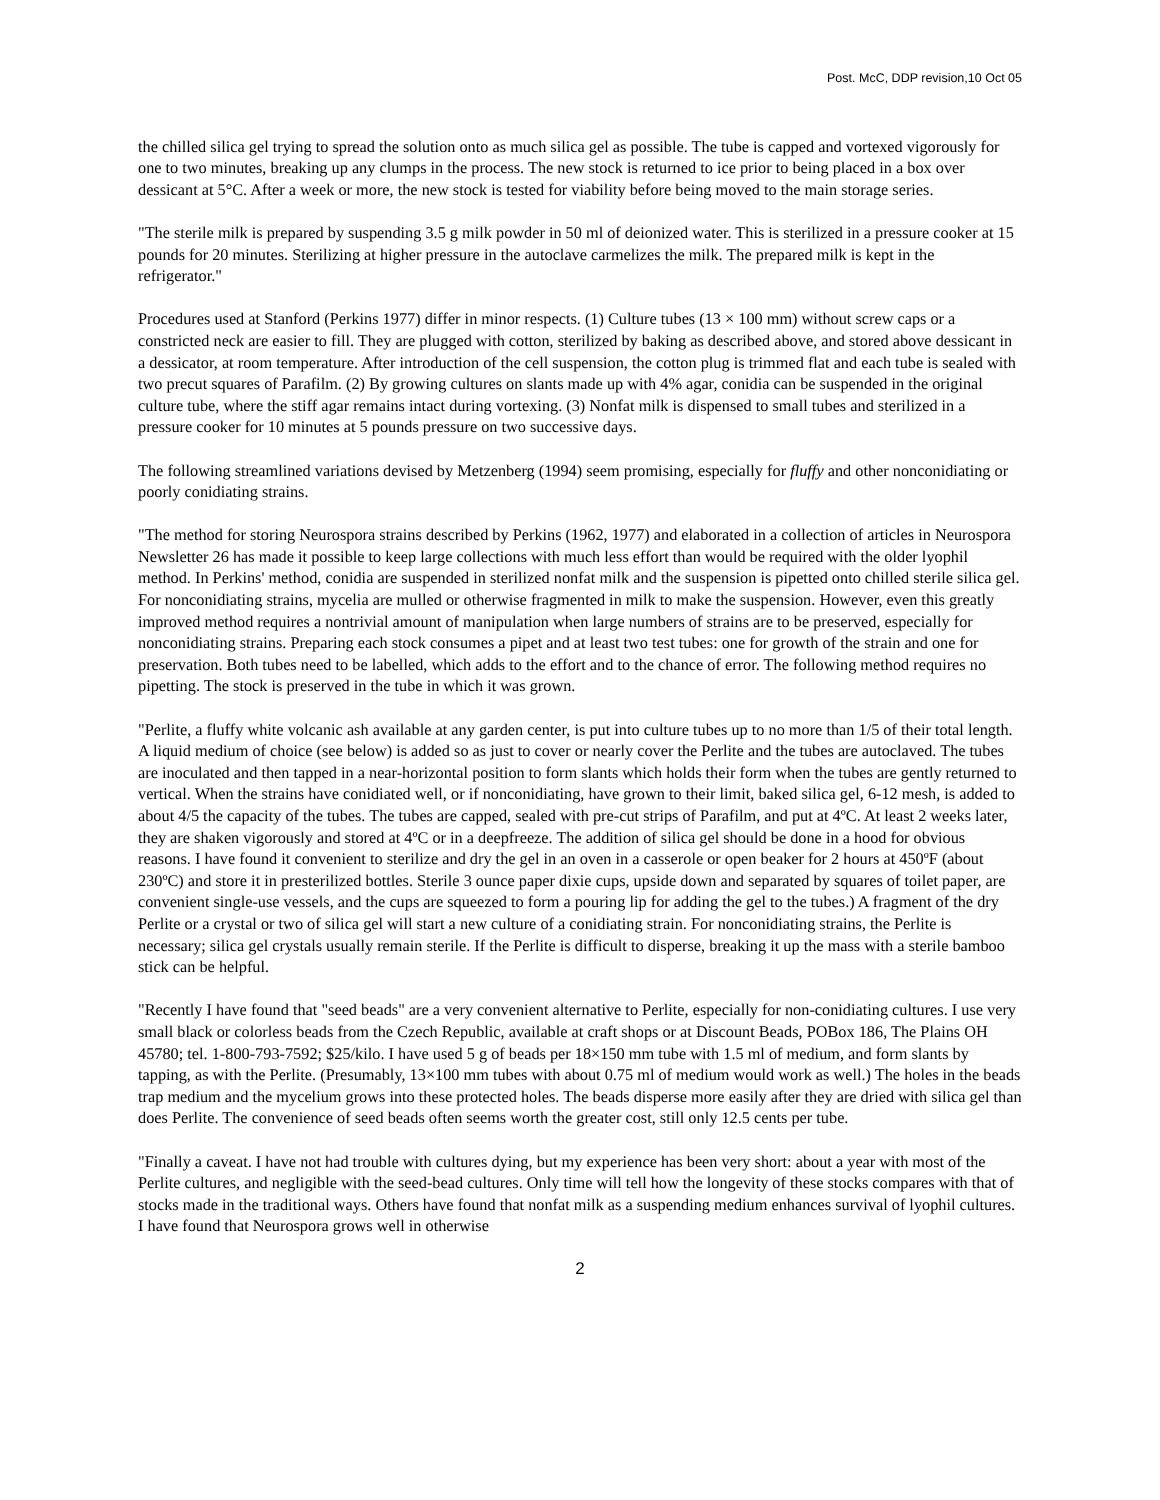Post. McC, DDP revision,10 Oct 05
the chilled silica gel trying to spread the solution onto as much silica gel as possible. The tube is capped and vortexed vigorously for one to two minutes, breaking up any clumps in the process. The new stock is returned to ice prior to being placed in a box over dessicant at 5°C. After a week or more, the new stock is tested for viability before being moved to the main storage series.
"The sterile milk is prepared by suspending 3.5 g milk powder in 50 ml of deionized water. This is sterilized in a pressure cooker at 15 pounds for 20 minutes. Sterilizing at higher pressure in the autoclave carmelizes the milk. The prepared milk is kept in the refrigerator."
Procedures used at Stanford (Perkins 1977) differ in minor respects. (1) Culture tubes (13 × 100 mm) without screw caps or a constricted neck are easier to fill. They are plugged with cotton, sterilized by baking as described above, and stored above dessicant in a dessicator, at room temperature. After introduction of the cell suspension, the cotton plug is trimmed flat and each tube is sealed with two precut squares of Parafilm. (2) By growing cultures on slants made up with 4% agar, conidia can be suspended in the original culture tube, where the stiff agar remains intact during vortexing. (3) Nonfat milk is dispensed to small tubes and sterilized in a pressure cooker for 10 minutes at 5 pounds pressure on two successive days.
The following streamlined variations devised by Metzenberg (1994) seem promising, especially for fluffy and other nonconidiating or poorly conidiating strains.
"The method for storing Neurospora strains described by Perkins (1962, 1977) and elaborated in a collection of articles in Neurospora Newsletter 26 has made it possible to keep large collections with much less effort than would be required with the older lyophil method. In Perkins' method, conidia are suspended in sterilized nonfat milk and the suspension is pipetted onto chilled sterile silica gel. For nonconidiating strains, mycelia are mulled or otherwise fragmented in milk to make the suspension. However, even this greatly improved method requires a nontrivial amount of manipulation when large numbers of strains are to be preserved, especially for nonconidiating strains. Preparing each stock consumes a pipet and at least two test tubes: one for growth of the strain and one for preservation. Both tubes need to be labelled, which adds to the effort and to the chance of error. The following method requires no pipetting. The stock is preserved in the tube in which it was grown.
"Perlite, a fluffy white volcanic ash available at any garden center, is put into culture tubes up to no more than 1/5 of their total length. A liquid medium of choice (see below) is added so as just to cover or nearly cover the Perlite and the tubes are autoclaved. The tubes are inoculated and then tapped in a near-horizontal position to form slants which holds their form when the tubes are gently returned to vertical. When the strains have conidiated well, or if nonconidiating, have grown to their limit, baked silica gel, 6-12 mesh, is added to about 4/5 the capacity of the tubes. The tubes are capped, sealed with pre-cut strips of Parafilm, and put at 4ºC. At least 2 weeks later, they are shaken vigorously and stored at 4ºC or in a deepfreeze. The addition of silica gel should be done in a hood for obvious reasons. I have found it convenient to sterilize and dry the gel in an oven in a casserole or open beaker for 2 hours at 450ºF (about 230ºC) and store it in presterilized bottles. Sterile 3 ounce paper dixie cups, upside down and separated by squares of toilet paper, are convenient single-use vessels, and the cups are squeezed to form a pouring lip for adding the gel to the tubes.) A fragment of the dry Perlite or a crystal or two of silica gel will start a new culture of a conidiating strain. For nonconidiating strains, the Perlite is necessary; silica gel crystals usually remain sterile. If the Perlite is difficult to disperse, breaking it up the mass with a sterile bamboo stick can be helpful.
"Recently I have found that "seed beads" are a very convenient alternative to Perlite, especially for non-conidiating cultures. I use very small black or colorless beads from the Czech Republic, available at craft shops or at Discount Beads, POBox 186, The Plains OH 45780; tel. 1-800-793-7592; $25/kilo. I have used 5 g of beads per 18×150 mm tube with 1.5 ml of medium, and form slants by tapping, as with the Perlite. (Presumably, 13×100 mm tubes with about 0.75 ml of medium would work as well.) The holes in the beads trap medium and the mycelium grows into these protected holes. The beads disperse more easily after they are dried with silica gel than does Perlite. The convenience of seed beads often seems worth the greater cost, still only 12.5 cents per tube.
"Finally a caveat. I have not had trouble with cultures dying, but my experience has been very short: about a year with most of the Perlite cultures, and negligible with the seed-bead cultures. Only time will tell how the longevity of these stocks compares with that of stocks made in the traditional ways. Others have found that nonfat milk as a suspending medium enhances survival of lyophil cultures. I have found that Neurospora grows well in otherwise
2